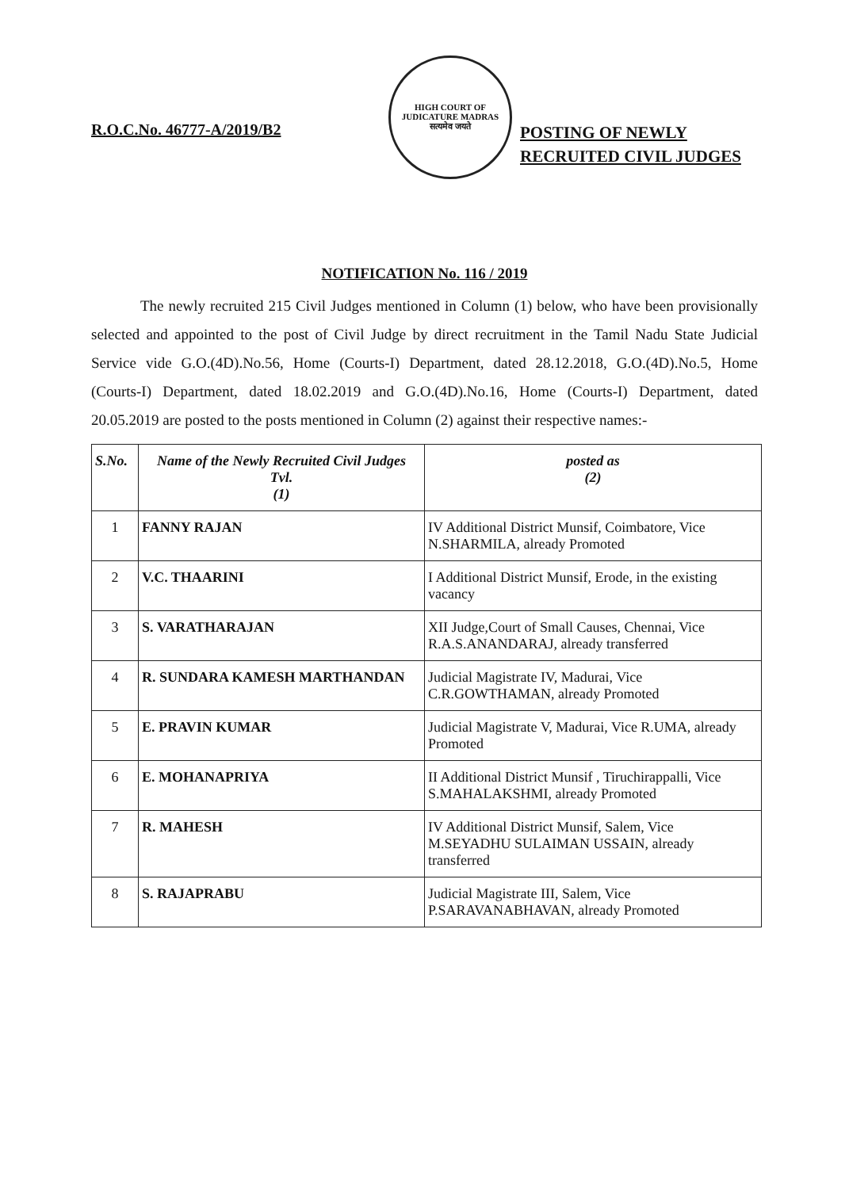R.O.C.No. 46777-A/2019/B2
HIGH COURT OF JUDICATURE MADRAS
सत्यमेव जयते
POSTING OF NEWLY
RECRUITED CIVIL JUDGES
NOTIFICATION No. 116 / 2019
The newly recruited 215 Civil Judges mentioned in Column (1) below, who have been provisionally selected and appointed to the post of Civil Judge by direct recruitment in the Tamil Nadu State Judicial Service vide G.O.(4D).No.56, Home (Courts-I) Department, dated 28.12.2018, G.O.(4D).No.5, Home (Courts-I) Department, dated 18.02.2019 and G.O.(4D).No.16, Home (Courts-I) Department, dated 20.05.2019 are posted to the posts mentioned in Column (2) against their respective names:-
| S.No. | Name of the Newly Recruited Civil Judges Tvl. (1) | posted as (2) |
| --- | --- | --- |
| 1 | FANNY RAJAN | IV Additional District Munsif, Coimbatore, Vice N.SHARMILA, already Promoted |
| 2 | V.C. THAARINI | I Additional District Munsif, Erode, in the existing vacancy |
| 3 | S. VARATHARAJAN | XII Judge,Court of Small Causes, Chennai, Vice R.A.S.ANANDARAJ, already transferred |
| 4 | R. SUNDARA KAMESH MARTHANDAN | Judicial Magistrate IV, Madurai, Vice C.R.GOWTHAMAN, already Promoted |
| 5 | E. PRAVIN KUMAR | Judicial Magistrate V, Madurai, Vice R.UMA, already Promoted |
| 6 | E. MOHANAPRIYA | II Additional District Munsif , Tiruchirappalli, Vice S.MAHALAKSHMI, already Promoted |
| 7 | R. MAHESH | IV Additional District Munsif, Salem, Vice M.SEYADHU SULAIMAN USSAIN, already transferred |
| 8 | S. RAJAPRABU | Judicial Magistrate III, Salem, Vice P.SARAVANABHAVAN, already Promoted |